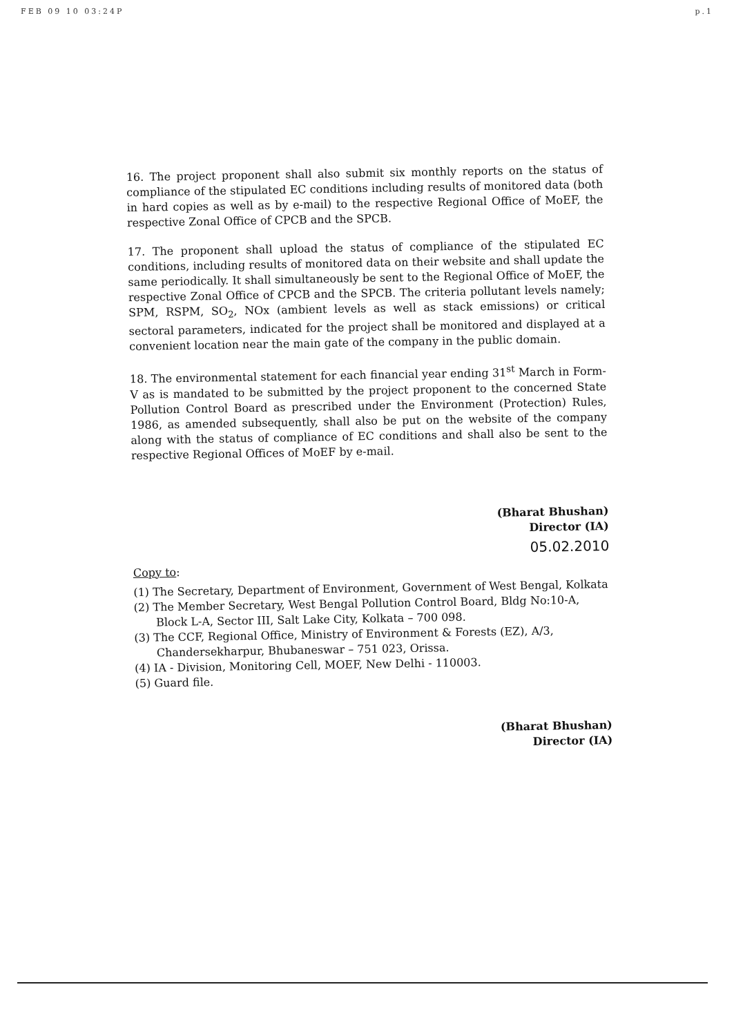FEB 09 10 03:24P p.1
16. The project proponent shall also submit six monthly reports on the status of compliance of the stipulated EC conditions including results of monitored data (both in hard copies as well as by e-mail) to the respective Regional Office of MoEF, the respective Zonal Office of CPCB and the SPCB.
17. The proponent shall upload the status of compliance of the stipulated EC conditions, including results of monitored data on their website and shall update the same periodically. It shall simultaneously be sent to the Regional Office of MoEF, the respective Zonal Office of CPCB and the SPCB. The criteria pollutant levels namely; SPM, RSPM, SO<sub>2</sub>, NOx (ambient levels as well as stack emissions) or critical sectoral parameters, indicated for the project shall be monitored and displayed at a convenient location near the main gate of the company in the public domain.
18. The environmental statement for each financial year ending 31<sup>st</sup> March in Form-V as is mandated to be submitted by the project proponent to the concerned State Pollution Control Board as prescribed under the Environment (Protection) Rules, 1986, as amended subsequently, shall also be put on the website of the company along with the status of compliance of EC conditions and shall also be sent to the respective Regional Offices of MoEF by e-mail.
(Bharat Bhushan)
Director (IA)
05.02.2010
Copy to:
(1) The Secretary, Department of Environment, Government of West Bengal, Kolkata
(2) The Member Secretary, West Bengal Pollution Control Board, Bldg No:10-A, Block L-A, Sector III, Salt Lake City, Kolkata – 700 098.
(3) The CCF, Regional Office, Ministry of Environment & Forests (EZ), A/3, Chandersekharpur, Bhubaneswar – 751 023, Orissa.
(4) IA - Division, Monitoring Cell, MOEF, New Delhi - 110003.
(5) Guard file.
(Bharat Bhushan)
Director (IA)